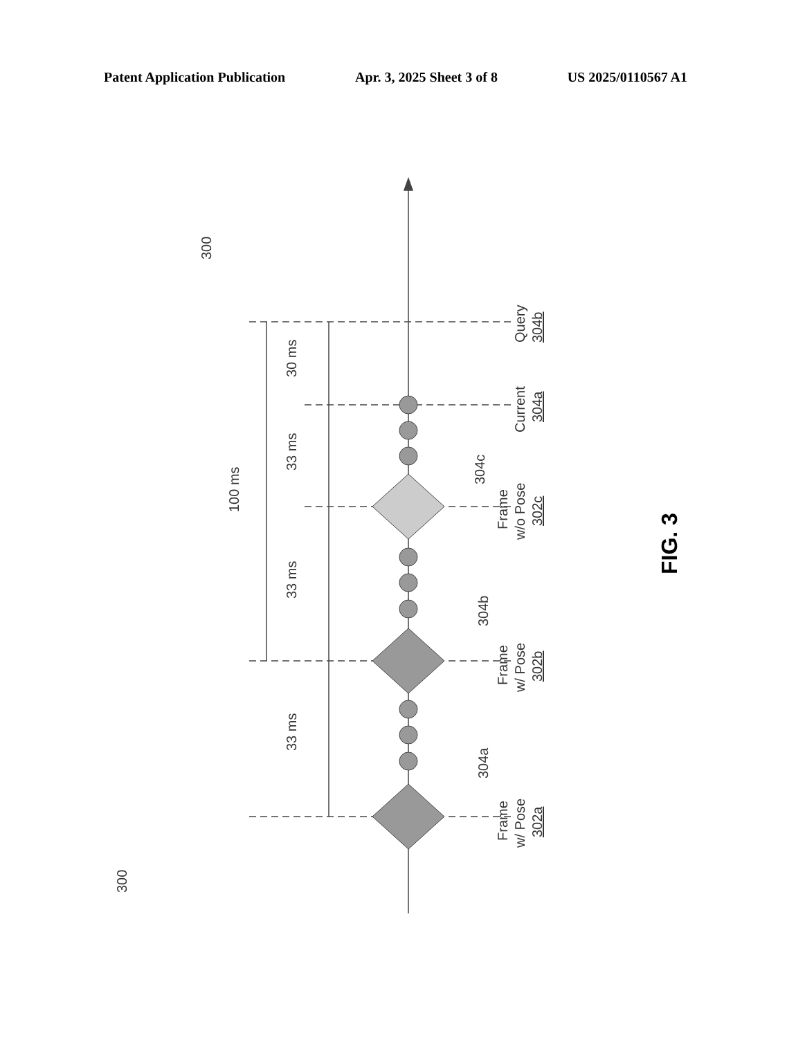Patent Application Publication Apr. 3, 2025 Sheet 3 of 8 US 2025/0110567 A1
300
300
100 ms
30 ms
33 ms
33 ms
33 ms
Query
304b
Current
304a
304c
304b
304a
Frame
w/o Pose
302c
Frame
w/ Pose
302b
Frame
w/ Pose
302a
FIG. 3